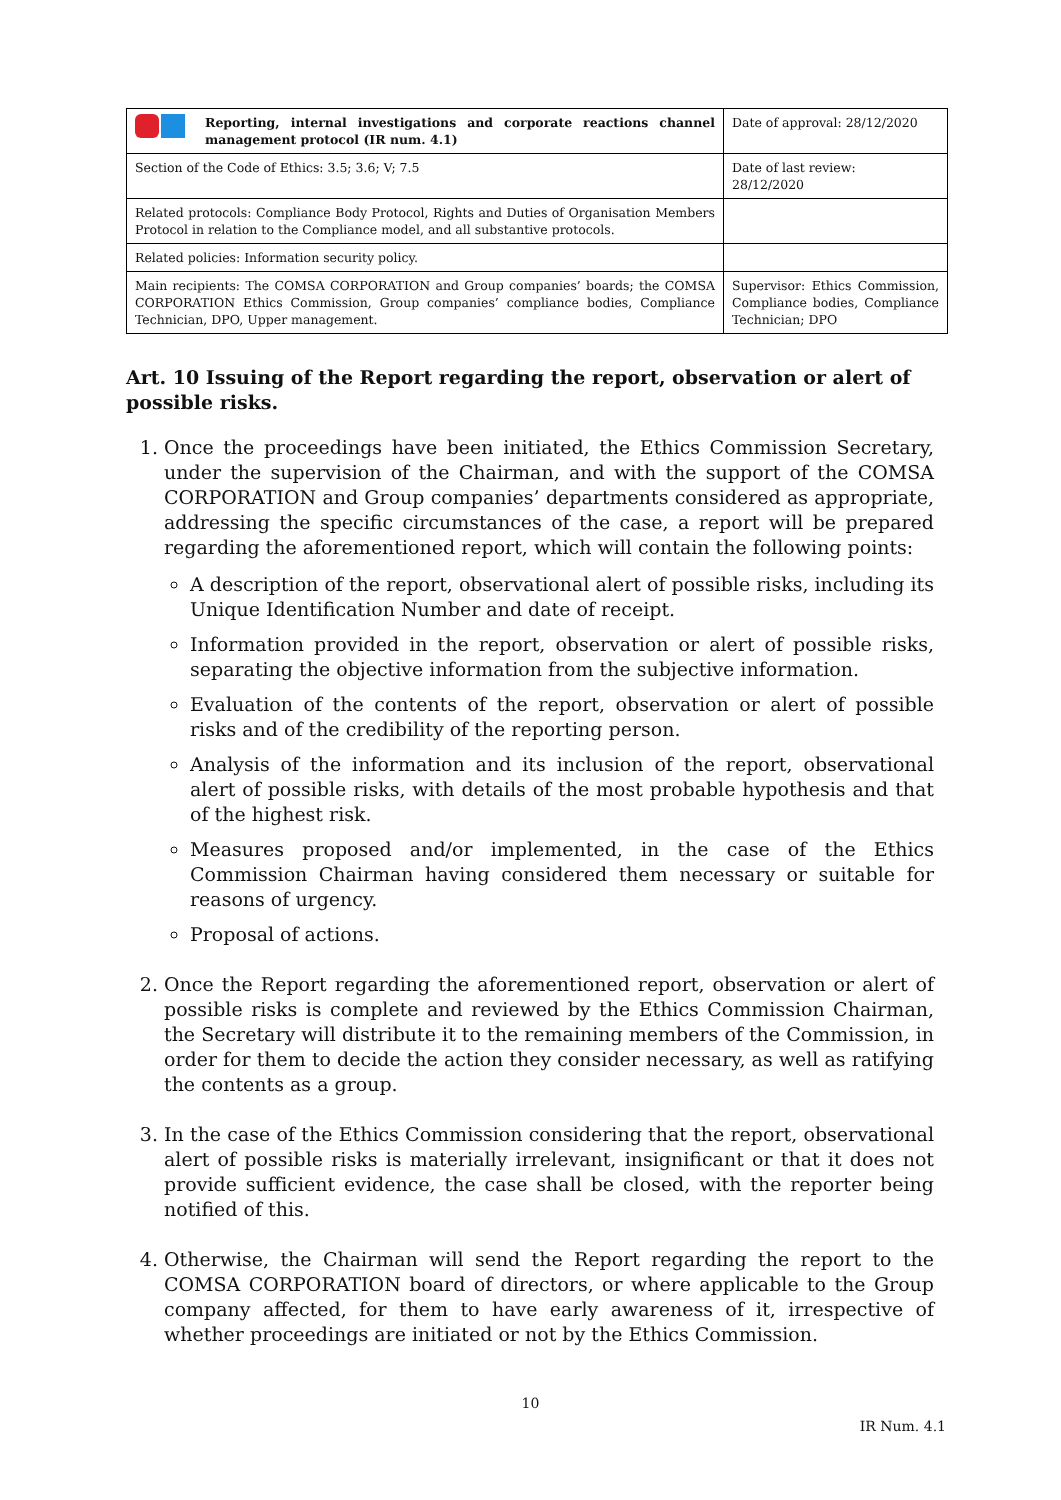| Reporting, internal investigations and corporate reactions channel management protocol (IR num. 4.1) | Date of approval: 28/12/2020 |
| Section of the Code of Ethics: 3.5; 3.6; V; 7.5 | Date of last review: 28/12/2020 |
| Related protocols: Compliance Body Protocol, Rights and Duties of Organisation Members Protocol in relation to the Compliance model, and all substantive protocols. | |
| Related policies: Information security policy. | |
| Main recipients: The COMSA CORPORATION and Group companies’ boards; the COMSA CORPORATION Ethics Commission, Group companies’ compliance bodies, Compliance Technician, DPO, Upper management. | Supervisor: Ethics Commission, Compliance bodies, Compliance Technician; DPO |
Art. 10 Issuing of the Report regarding the report, observation or alert of possible risks.
1. Once the proceedings have been initiated, the Ethics Commission Secretary, under the supervision of the Chairman, and with the support of the COMSA CORPORATION and Group companies’ departments considered as appropriate, addressing the specific circumstances of the case, a report will be prepared regarding the aforementioned report, which will contain the following points:
A description of the report, observational alert of possible risks, including its Unique Identification Number and date of receipt.
Information provided in the report, observation or alert of possible risks, separating the objective information from the subjective information.
Evaluation of the contents of the report, observation or alert of possible risks and of the credibility of the reporting person.
Analysis of the information and its inclusion of the report, observational alert of possible risks, with details of the most probable hypothesis and that of the highest risk.
Measures proposed and/or implemented, in the case of the Ethics Commission Chairman having considered them necessary or suitable for reasons of urgency.
Proposal of actions.
2. Once the Report regarding the aforementioned report, observation or alert of possible risks is complete and reviewed by the Ethics Commission Chairman, the Secretary will distribute it to the remaining members of the Commission, in order for them to decide the action they consider necessary, as well as ratifying the contents as a group.
3. In the case of the Ethics Commission considering that the report, observational alert of possible risks is materially irrelevant, insignificant or that it does not provide sufficient evidence, the case shall be closed, with the reporter being notified of this.
4. Otherwise, the Chairman will send the Report regarding the report to the COMSA CORPORATION board of directors, or where applicable to the Group company affected, for them to have early awareness of it, irrespective of whether proceedings are initiated or not by the Ethics Commission.
10
IR Num. 4.1